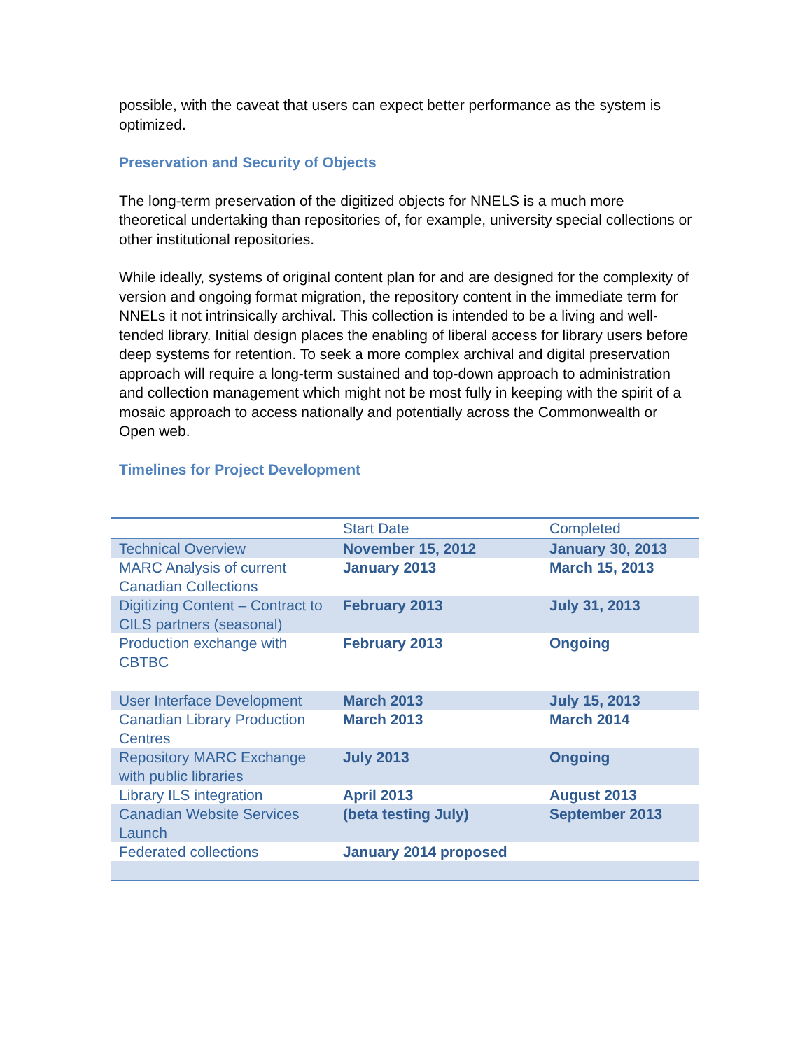possible, with the caveat that users can expect better performance as the system is optimized.
Preservation and Security of Objects
The long-term preservation of the digitized objects for NNELS is a much more theoretical undertaking than repositories of, for example, university special collections or other institutional repositories.
While ideally, systems of original content plan for and are designed for the complexity of version and ongoing format migration, the repository content in the immediate term for NNELs it not intrinsically archival. This collection is intended to be a living and well-tended library. Initial design places the enabling of liberal access for library users before deep systems for retention. To seek a more complex archival and digital preservation approach will require a long-term sustained and top-down approach to administration and collection management which might not be most fully in keeping with the spirit of a mosaic approach to access nationally and potentially across the Commonwealth or Open web.
Timelines for Project Development
| | Start Date | Completed |
| --- | --- | --- |
| Technical Overview | November 15, 2012 | January 30, 2013 |
| MARC Analysis of current Canadian Collections | January 2013 | March 15, 2013 |
| Digitizing Content – Contract to CILS partners (seasonal) | February 2013 | July 31, 2013 |
| Production exchange with CBTBC | February 2013 | Ongoing |
| User Interface Development | March 2013 | July 15, 2013 |
| Canadian Library Production Centres | March 2013 | March 2014 |
| Repository MARC Exchange with public libraries | July 2013 | Ongoing |
| Library ILS integration | April 2013 | August 2013 |
| Canadian Website Services Launch | (beta testing July) | September 2013 |
| Federated collections | January 2014 proposed | |